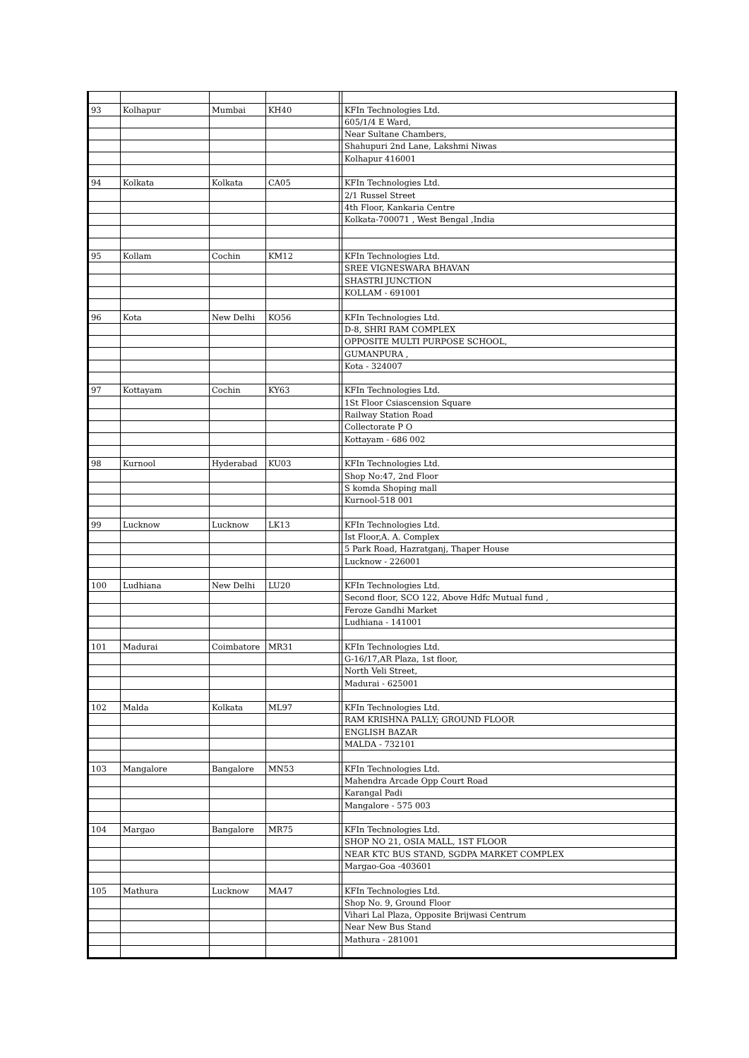| 93 | Kolhapur | Mumbai | KH40 | | KFIn Technologies Ltd. |
| | | | | | 605/1/4 E Ward, |
| | | | | | Near Sultane Chambers, |
| | | | | | Shahupuri 2nd Lane, Lakshmi Niwas |
| | | | | | Kolhapur 416001 |
| 94 | Kolkata | Kolkata | CA05 | | KFIn Technologies Ltd. |
| | | | | | 2/1 Russel Street |
| | | | | | 4th Floor, Kankaria Centre |
| | | | | | Kolkata-700071 , West Bengal ,India |
| 95 | Kollam | Cochin | KM12 | | KFIn Technologies Ltd. |
| | | | | | SREE VIGNESWARA BHAVAN |
| | | | | | SHASTRI JUNCTION |
| | | | | | KOLLAM - 691001 |
| 96 | Kota | New Delhi | KO56 | | KFIn Technologies Ltd. |
| | | | | | D-8, SHRI RAM COMPLEX |
| | | | | | OPPOSITE MULTI PURPOSE SCHOOL, |
| | | | | | GUMANPURA , |
| | | | | | Kota - 324007 |
| 97 | Kottayam | Cochin | KY63 | | KFIn Technologies Ltd. |
| | | | | | 1St Floor Csiascension Square |
| | | | | | Railway Station Road |
| | | | | | Collectorate P O |
| | | | | | Kottayam - 686 002 |
| 98 | Kurnool | Hyderabad | KU03 | | KFIn Technologies Ltd. |
| | | | | | Shop No:47, 2nd Floor |
| | | | | | S komda Shoping mall |
| | | | | | Kurnool-518 001 |
| 99 | Lucknow | Lucknow | LK13 | | KFIn Technologies Ltd. |
| | | | | | Ist Floor,A. A. Complex |
| | | | | | 5 Park Road, Hazratganj, Thaper House |
| | | | | | Lucknow - 226001 |
| 100 | Ludhiana | New Delhi | LU20 | | KFIn Technologies Ltd. |
| | | | | | Second floor, SCO 122, Above Hdfc Mutual fund , |
| | | | | | Feroze Gandhi Market |
| | | | | | Ludhiana - 141001 |
| 101 | Madurai | Coimbatore | MR31 | | KFIn Technologies Ltd. |
| | | | | | G-16/17,AR Plaza, 1st floor, |
| | | | | | North Veli Street, |
| | | | | | Madurai - 625001 |
| 102 | Malda | Kolkata | ML97 | | KFIn Technologies Ltd. |
| | | | | | RAM KRISHNA PALLY; GROUND FLOOR |
| | | | | | ENGLISH BAZAR |
| | | | | | MALDA - 732101 |
| 103 | Mangalore | Bangalore | MN53 | | KFIn Technologies Ltd. |
| | | | | | Mahendra Arcade Opp Court Road |
| | | | | | Karangal Padi |
| | | | | | Mangalore - 575 003 |
| 104 | Margao | Bangalore | MR75 | | KFIn Technologies Ltd. |
| | | | | | SHOP NO 21, OSIA MALL, 1ST FLOOR |
| | | | | | NEAR KTC BUS STAND, SGDPA MARKET COMPLEX |
| | | | | | Margao-Goa -403601 |
| 105 | Mathura | Lucknow | MA47 | | KFIn Technologies Ltd. |
| | | | | | Shop No. 9, Ground Floor |
| | | | | | Vihari Lal Plaza, Opposite Brijwasi Centrum |
| | | | | | Near New Bus Stand |
| | | | | | Mathura - 281001 |